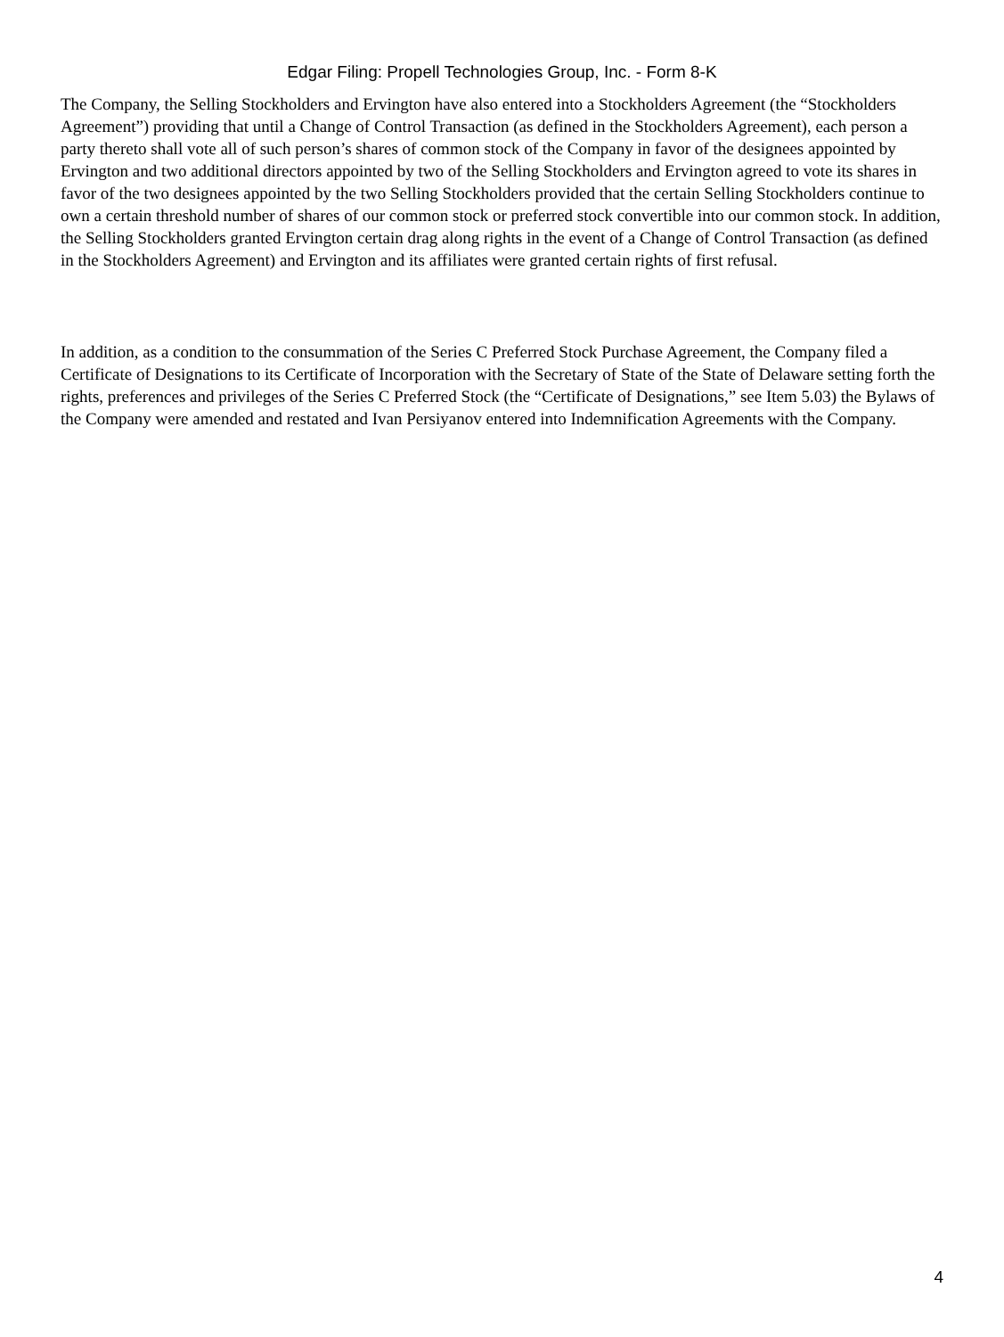Edgar Filing: Propell Technologies Group, Inc. - Form 8-K
The Company, the Selling Stockholders and Ervington have also entered into a Stockholders Agreement (the “Stockholders Agreement”) providing that until a Change of Control Transaction (as defined in the Stockholders Agreement), each person a party thereto shall vote all of such person’s shares of common stock of the Company in favor of the designees appointed by Ervington and two additional directors appointed by two of the Selling Stockholders and Ervington agreed to vote its shares in favor of the two designees appointed by the two Selling Stockholders provided that the certain Selling Stockholders continue to own a certain threshold number of shares of our common stock or preferred stock convertible into our common stock. In addition, the Selling Stockholders granted Ervington certain drag along rights in the event of a Change of Control Transaction (as defined in the Stockholders Agreement) and Ervington and its affiliates were granted certain rights of first refusal.
In addition, as a condition to the consummation of the Series C Preferred Stock Purchase Agreement, the Company filed a Certificate of Designations to its Certificate of Incorporation with the Secretary of State of the State of Delaware setting forth the rights, preferences and privileges of the Series C Preferred Stock (the “Certificate of Designations,” see Item 5.03) the Bylaws of the Company were amended and restated and Ivan Persiyanov entered into Indemnification Agreements with the Company.
4